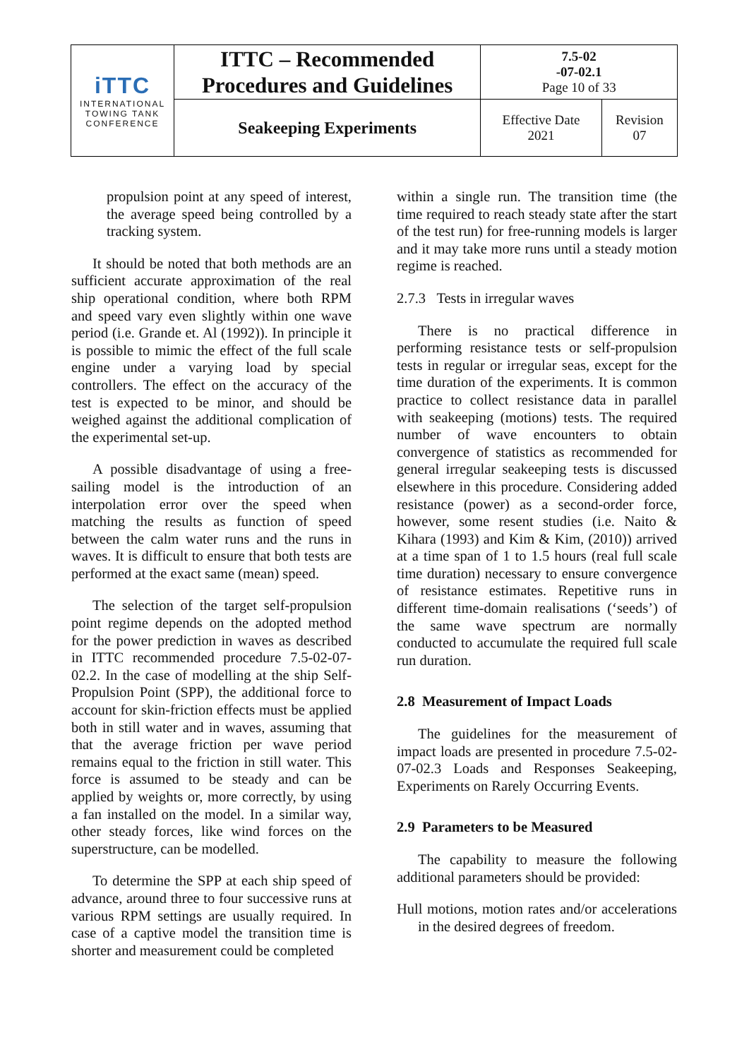| iTTC INTERNATIONAL TOWING TANK CONFERENCE | ITTC – Recommended Procedures and Guidelines | 7.5-02 -07-02.1 Page 10 of 33 | |
| | Seakeeping Experiments | Effective Date 2021 | Revision 07 |
propulsion point at any speed of interest, the average speed being controlled by a tracking system.
It should be noted that both methods are an sufficient accurate approximation of the real ship operational condition, where both RPM and speed vary even slightly within one wave period (i.e. Grande et. Al (1992)). In principle it is possible to mimic the effect of the full scale engine under a varying load by special controllers. The effect on the accuracy of the test is expected to be minor, and should be weighed against the additional complication of the experimental set-up.
A possible disadvantage of using a free-sailing model is the introduction of an interpolation error over the speed when matching the results as function of speed between the calm water runs and the runs in waves. It is difficult to ensure that both tests are performed at the exact same (mean) speed.
The selection of the target self-propulsion point regime depends on the adopted method for the power prediction in waves as described in ITTC recommended procedure 7.5-02-07-02.2. In the case of modelling at the ship Self-Propulsion Point (SPP), the additional force to account for skin-friction effects must be applied both in still water and in waves, assuming that that the average friction per wave period remains equal to the friction in still water. This force is assumed to be steady and can be applied by weights or, more correctly, by using a fan installed on the model. In a similar way, other steady forces, like wind forces on the superstructure, can be modelled.
To determine the SPP at each ship speed of advance, around three to four successive runs at various RPM settings are usually required. In case of a captive model the transition time is shorter and measurement could be completed
within a single run. The transition time (the time required to reach steady state after the start of the test run) for free-running models is larger and it may take more runs until a steady motion regime is reached.
2.7.3 Tests in irregular waves
There is no practical difference in performing resistance tests or self-propulsion tests in regular or irregular seas, except for the time duration of the experiments. It is common practice to collect resistance data in parallel with seakeeping (motions) tests. The required number of wave encounters to obtain convergence of statistics as recommended for general irregular seakeeping tests is discussed elsewhere in this procedure. Considering added resistance (power) as a second-order force, however, some resent studies (i.e. Naito & Kihara (1993) and Kim & Kim, (2010)) arrived at a time span of 1 to 1.5 hours (real full scale time duration) necessary to ensure convergence of resistance estimates. Repetitive runs in different time-domain realisations (‘seeds’) of the same wave spectrum are normally conducted to accumulate the required full scale run duration.
2.8 Measurement of Impact Loads
The guidelines for the measurement of impact loads are presented in procedure 7.5-02-07-02.3 Loads and Responses Seakeeping, Experiments on Rarely Occurring Events.
2.9 Parameters to be Measured
The capability to measure the following additional parameters should be provided:
Hull motions, motion rates and/or accelerations in the desired degrees of freedom.